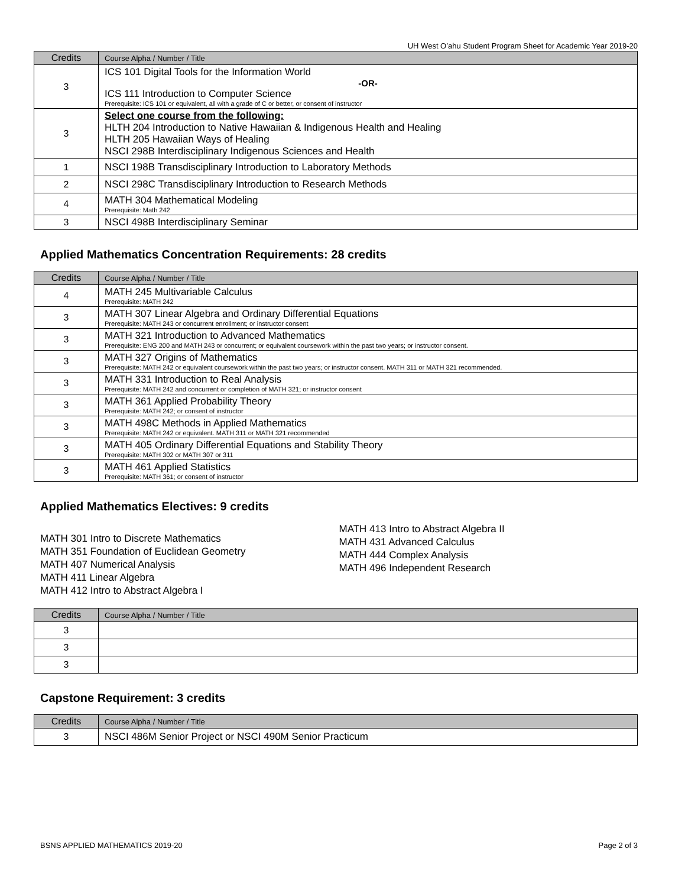UH West O’ahu Student Program Sheet for Academic Year 2019-20
| Credits | Course Alpha / Number / Title |
| --- | --- |
| 3 | ICS 101 Digital Tools for the Information World -OR- ICS 111 Introduction to Computer Science Prerequisite: ICS 101 or equivalent, all with a grade of C or better, or consent of instructor |
| 3 | Select one course from the following: HLTH 204 Introduction to Native Hawaiian & Indigenous Health and Healing HLTH 205 Hawaiian Ways of Healing NSCI 298B Interdisciplinary Indigenous Sciences and Health |
| 1 | NSCI 198B Transdisciplinary Introduction to Laboratory Methods |
| 2 | NSCI 298C Transdisciplinary Introduction to Research Methods |
| 4 | MATH 304 Mathematical Modeling Prerequisite: Math 242 |
| 3 | NSCI 498B Interdisciplinary Seminar |
Applied Mathematics Concentration Requirements: 28 credits
| Credits | Course Alpha / Number / Title |
| --- | --- |
| 4 | MATH 245 Multivariable Calculus Prerequisite: MATH 242 |
| 3 | MATH 307 Linear Algebra and Ordinary Differential Equations Prerequisite: MATH 243 or concurrent enrollment; or instructor consent |
| 3 | MATH 321 Introduction to Advanced Mathematics Prerequisite: ENG 200 and MATH 243 or concurrent; or equivalent coursework within the past two years; or instructor consent. |
| 3 | MATH 327 Origins of Mathematics Prerequisite: MATH 242 or equivalent coursework within the past two years; or instructor consent. MATH 311 or MATH 321 recommended. |
| 3 | MATH 331 Introduction to Real Analysis Prerequisite: MATH 242 and concurrent or completion of MATH 321; or instructor consent |
| 3 | MATH 361 Applied Probability Theory Prerequisite: MATH 242; or consent of instructor |
| 3 | MATH 498C Methods in Applied Mathematics Prerequisite: MATH 242 or equivalent. MATH 311 or MATH 321 recommended |
| 3 | MATH 405 Ordinary Differential Equations and Stability Theory Prerequisite: MATH 302 or MATH 307 or 311 |
| 3 | MATH 461 Applied Statistics Prerequisite: MATH 361; or consent of instructor |
Applied Mathematics Electives: 9 credits
MATH 301 Intro to Discrete Mathematics
MATH 351 Foundation of Euclidean Geometry
MATH 407 Numerical Analysis
MATH 411 Linear Algebra
MATH 412 Intro to Abstract Algebra I
MATH 413 Intro to Abstract Algebra II
MATH 431 Advanced Calculus
MATH 444 Complex Analysis
MATH 496 Independent Research
| Credits | Course Alpha / Number / Title |
| --- | --- |
| 3 | |
| 3 | |
| 3 | |
Capstone Requirement: 3 credits
| Credits | Course Alpha / Number / Title |
| --- | --- |
| 3 | NSCI 486M Senior Project or NSCI 490M Senior Practicum |
BSNS APPLIED MATHEMATICS 2019-20 Page 2 of 3